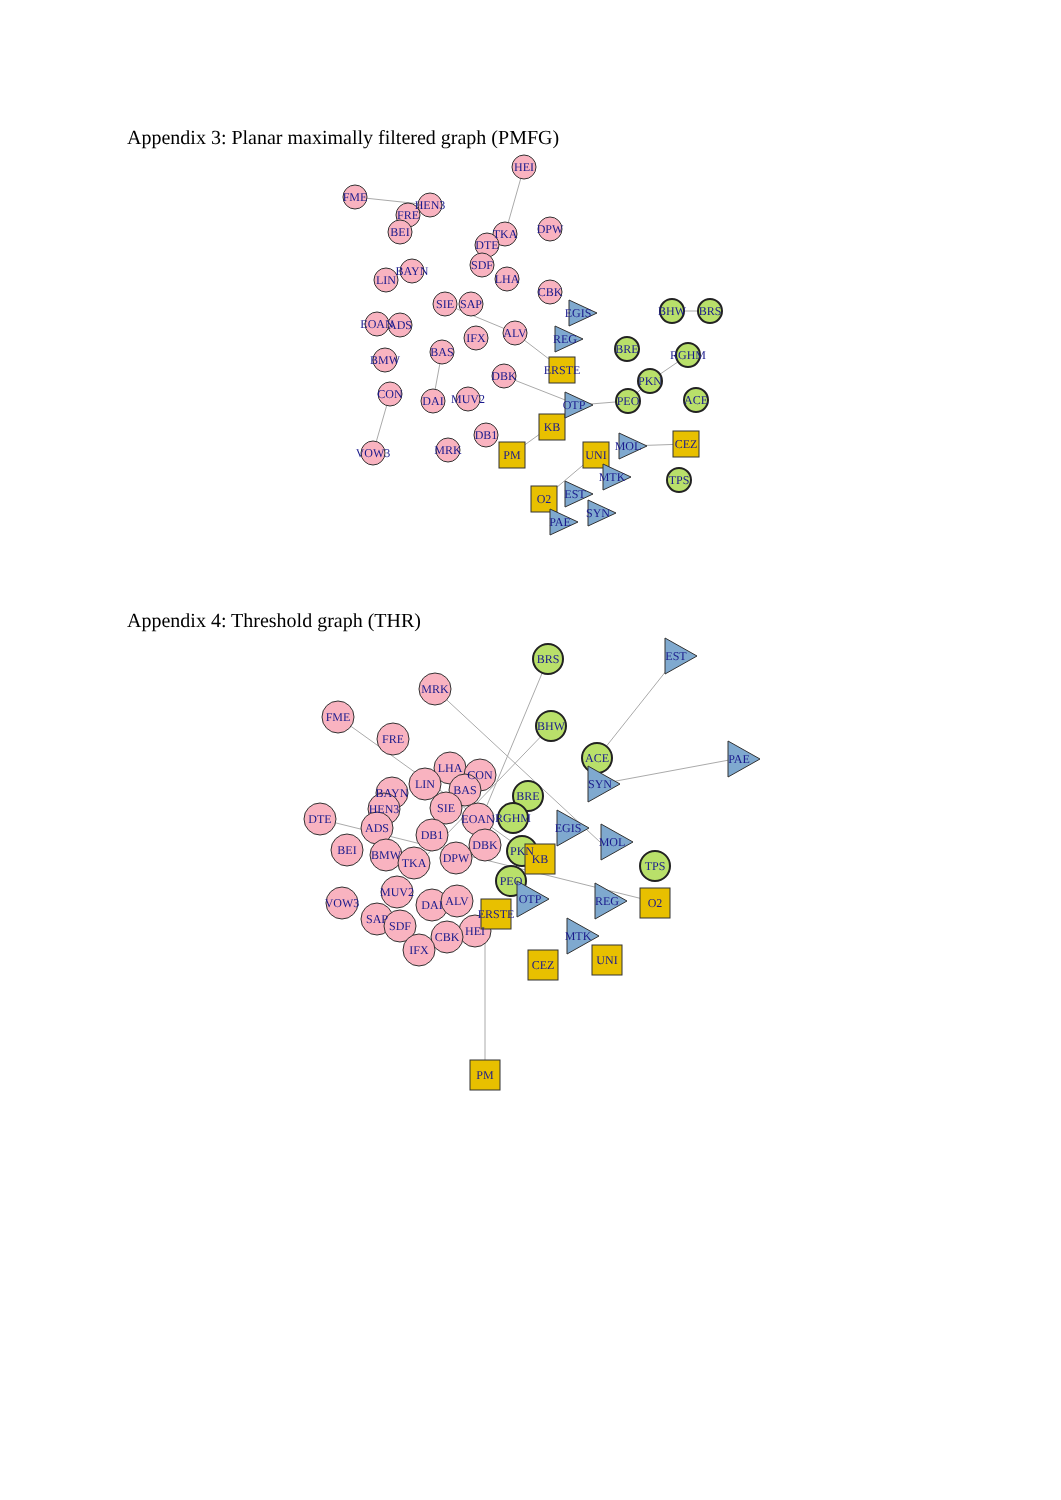Appendix 3: Planar maximally filtered graph (PMFG)
HEI
FME
HEN3
FRE
BEI
TKA
DPW
DTE
SDF
BAYN
LIN
LHA
CBK
SIE
SAP
EOAN
ADS
ALV
IFX
BAS
BMW
DBK
CON
DAI
MUV2
DB1
VOW3
MRK
BHW
BRS
BRE
RGHM
PKN
PEO
ACE
TPS
ERSTE
KB
PM
UNI
CEZ
O2
EGIS
REG
OTP
MOL
MTK
EST
SYN
PAE
Appendix 4: Threshold graph (THR)
MRK
FME
FRE
LHA
CON
LIN
BAYN
BAS
HEN3
SIE
DTE
EOAN
ADS
DB1
DBK
BEI
BMW
DPW
TKA
MUV2
VOW3
DAI
ALV
SAP
SDF
HEI
CBK
IFX
BRS
BHW
ACE
BRE
RGHM
PKN
TPS
PEO
KB
O2
ERSTE
UNI
CEZ
PM
EST
PAE
SYN
EGIS
MOL
OTP
REG
MTK